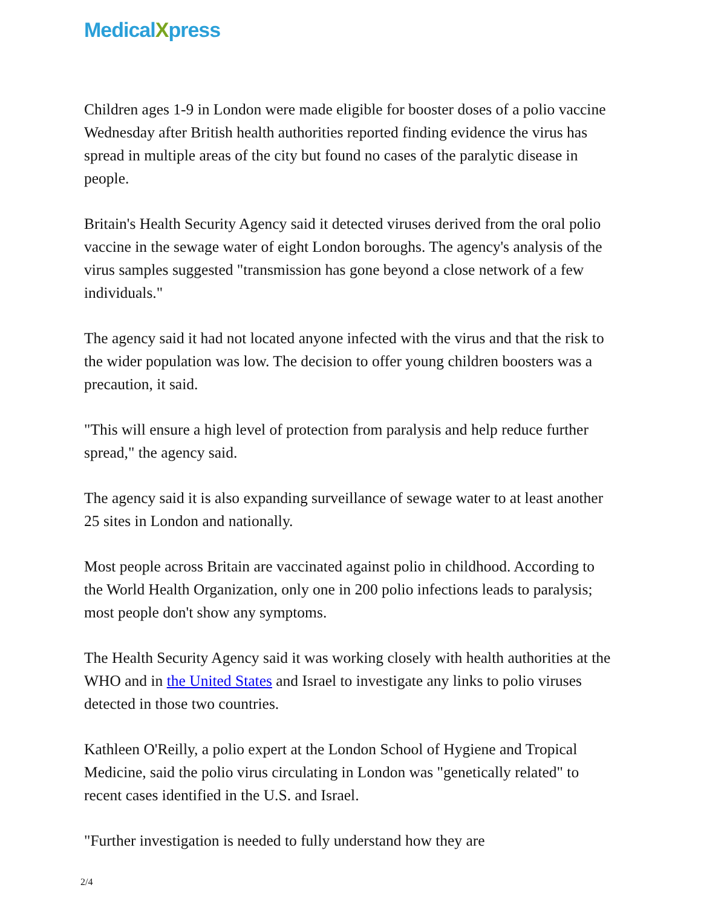MedicalXpress
Children ages 1-9 in London were made eligible for booster doses of a polio vaccine Wednesday after British health authorities reported finding evidence the virus has spread in multiple areas of the city but found no cases of the paralytic disease in people.
Britain's Health Security Agency said it detected viruses derived from the oral polio vaccine in the sewage water of eight London boroughs. The agency's analysis of the virus samples suggested "transmission has gone beyond a close network of a few individuals."
The agency said it had not located anyone infected with the virus and that the risk to the wider population was low. The decision to offer young children boosters was a precaution, it said.
"This will ensure a high level of protection from paralysis and help reduce further spread," the agency said.
The agency said it is also expanding surveillance of sewage water to at least another 25 sites in London and nationally.
Most people across Britain are vaccinated against polio in childhood. According to the World Health Organization, only one in 200 polio infections leads to paralysis; most people don't show any symptoms.
The Health Security Agency said it was working closely with health authorities at the WHO and in the United States and Israel to investigate any links to polio viruses detected in those two countries.
Kathleen O'Reilly, a polio expert at the London School of Hygiene and Tropical Medicine, said the polio virus circulating in London was "genetically related" to recent cases identified in the U.S. and Israel.
"Further investigation is needed to fully understand how they are
2/4